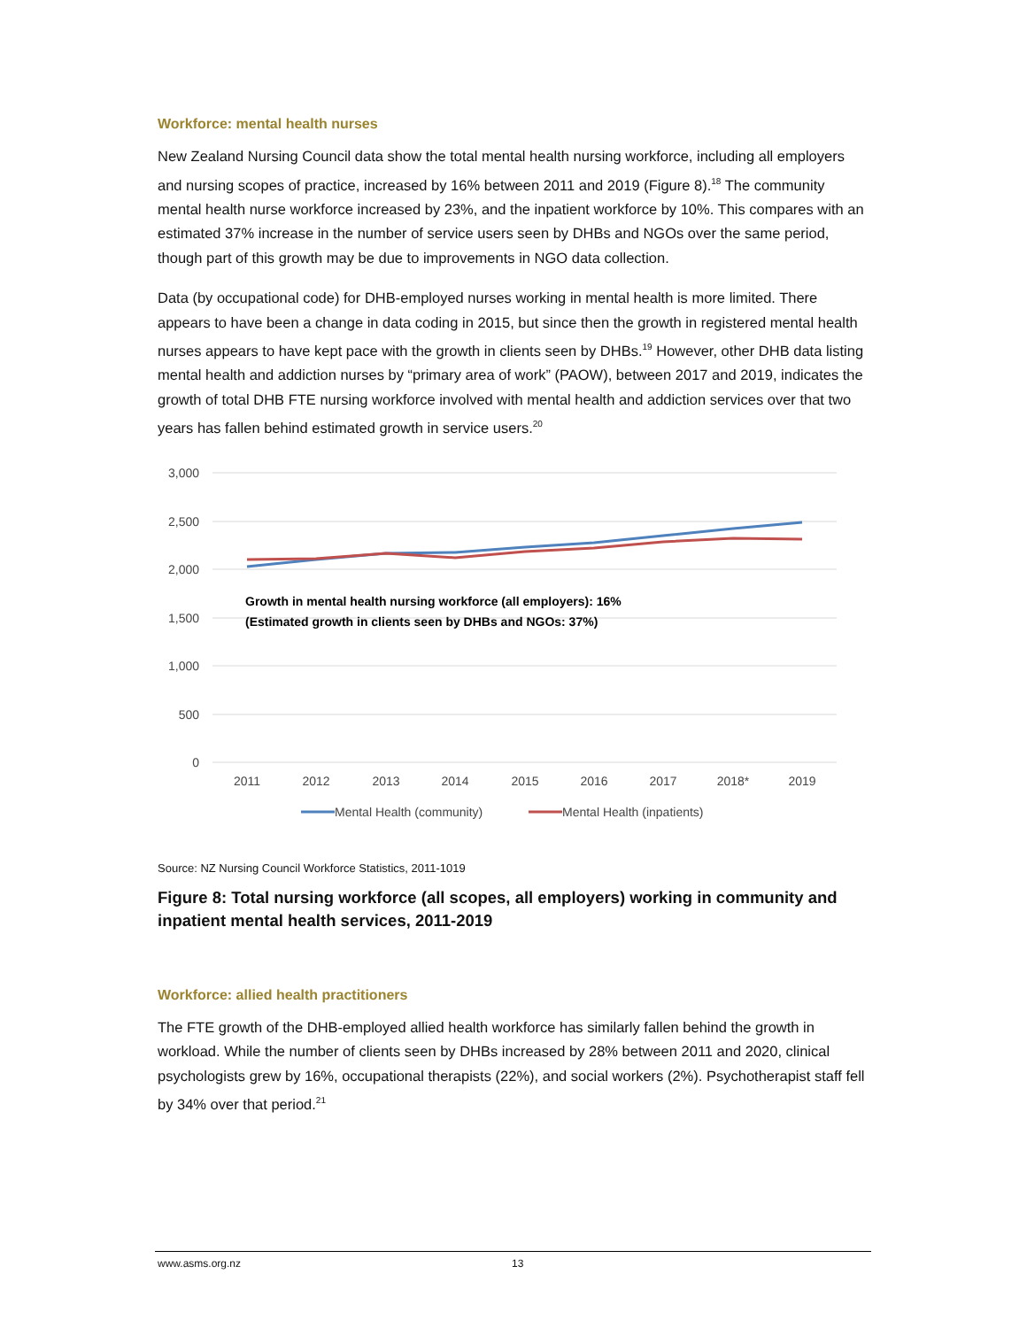Workforce: mental health nurses
New Zealand Nursing Council data show the total mental health nursing workforce, including all employers and nursing scopes of practice, increased by 16% between 2011 and 2019 (Figure 8).<sup>18</sup> The community mental health nurse workforce increased by 23%, and the inpatient workforce by 10%. This compares with an estimated 37% increase in the number of service users seen by DHBs and NGOs over the same period, though part of this growth may be due to improvements in NGO data collection.
Data (by occupational code) for DHB-employed nurses working in mental health is more limited. There appears to have been a change in data coding in 2015, but since then the growth in registered mental health nurses appears to have kept pace with the growth in clients seen by DHBs.<sup>19</sup> However, other DHB data listing mental health and addiction nurses by “primary area of work” (PAOW), between 2017 and 2019, indicates the growth of total DHB FTE nursing workforce involved with mental health and addiction services over that two years has fallen behind estimated growth in service users.<sup>20</sup>
3,000
2,500
2,000
1,500
1,000
500
0
2011
2012
2013
2014
2015
2016
2017
2018*
2019
Growth in mental health nursing workforce (all employers): 16%
(Estimated growth in clients seen by DHBs and NGOs: 37%)
Mental Health (community)
Mental Health (inpatients)
Source: NZ Nursing Council Workforce Statistics, 2011-1019
Figure 8: Total nursing workforce (all scopes, all employers) working in community and inpatient mental health services, 2011-2019
Workforce: allied health practitioners
The FTE growth of the DHB-employed allied health workforce has similarly fallen behind the growth in workload. While the number of clients seen by DHBs increased by 28% between 2011 and 2020, clinical psychologists grew by 16%, occupational therapists (22%), and social workers (2%). Psychotherapist staff fell by 34% over that period.<sup>21</sup>
www.asms.org.nz 13